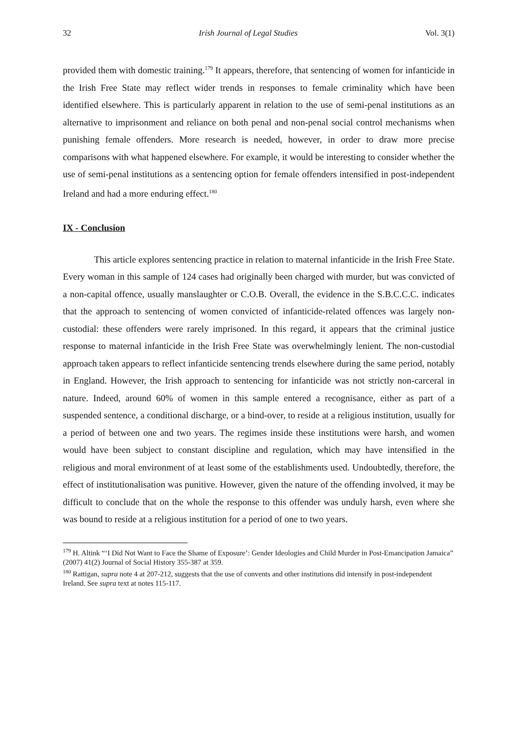32 Irish Journal of Legal Studies Vol. 3(1)
provided them with domestic training.<sup>179</sup> It appears, therefore, that sentencing of women for infanticide in the Irish Free State may reflect wider trends in responses to female criminality which have been identified elsewhere. This is particularly apparent in relation to the use of semi-penal institutions as an alternative to imprisonment and reliance on both penal and non-penal social control mechanisms when punishing female offenders. More research is needed, however, in order to draw more precise comparisons with what happened elsewhere. For example, it would be interesting to consider whether the use of semi-penal institutions as a sentencing option for female offenders intensified in post-independent Ireland and had a more enduring effect.<sup>180</sup>
IX - Conclusion
This article explores sentencing practice in relation to maternal infanticide in the Irish Free State. Every woman in this sample of 124 cases had originally been charged with murder, but was convicted of a non-capital offence, usually manslaughter or C.O.B. Overall, the evidence in the S.B.C.C.C. indicates that the approach to sentencing of women convicted of infanticide-related offences was largely non-custodial: these offenders were rarely imprisoned. In this regard, it appears that the criminal justice response to maternal infanticide in the Irish Free State was overwhelmingly lenient. The non-custodial approach taken appears to reflect infanticide sentencing trends elsewhere during the same period, notably in England. However, the Irish approach to sentencing for infanticide was not strictly non-carceral in nature. Indeed, around 60% of women in this sample entered a recognisance, either as part of a suspended sentence, a conditional discharge, or a bind-over, to reside at a religious institution, usually for a period of between one and two years. The regimes inside these institutions were harsh, and women would have been subject to constant discipline and regulation, which may have intensified in the religious and moral environment of at least some of the establishments used. Undoubtedly, therefore, the effect of institutionalisation was punitive. However, given the nature of the offending involved, it may be difficult to conclude that on the whole the response to this offender was unduly harsh, even where she was bound to reside at a religious institution for a period of one to two years.
<sup>179</sup> H. Altink “‘I Did Not Want to Face the Shame of Exposure’: Gender Ideologies and Child Murder in Post-Emancipation Jamaica” (2007) 41(2) Journal of Social History 355-387 at 359.
<sup>180</sup> Rattigan, supra note 4 at 207-212, suggests that the use of convents and other institutions did intensify in post-independent Ireland. See supra text at notes 115-117.